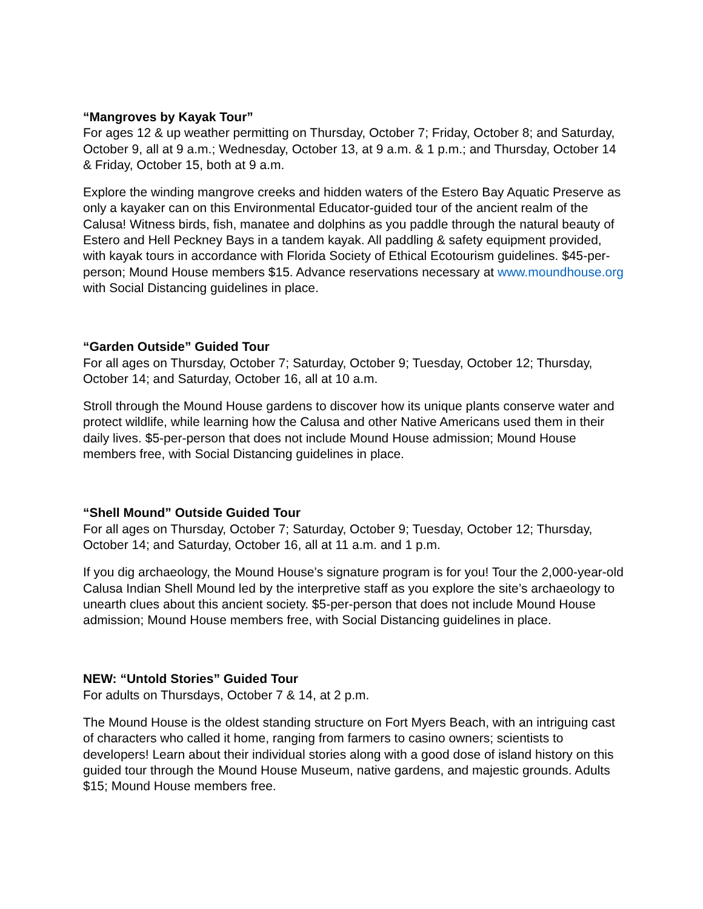“Mangroves by Kayak Tour”
For ages 12 & up weather permitting on Thursday, October 7; Friday, October 8; and Saturday, October 9, all at 9 a.m.; Wednesday, October 13, at 9 a.m. & 1 p.m.; and Thursday, October 14 & Friday, October 15, both at 9 a.m.
Explore the winding mangrove creeks and hidden waters of the Estero Bay Aquatic Preserve as only a kayaker can on this Environmental Educator-guided tour of the ancient realm of the Calusa! Witness birds, fish, manatee and dolphins as you paddle through the natural beauty of Estero and Hell Peckney Bays in a tandem kayak. All paddling & safety equipment provided, with kayak tours in accordance with Florida Society of Ethical Ecotourism guidelines. $45-per-person; Mound House members $15. Advance reservations necessary at www.moundhouse.org with Social Distancing guidelines in place.
“Garden Outside” Guided Tour
For all ages on Thursday, October 7; Saturday, October 9; Tuesday, October 12; Thursday, October 14; and Saturday, October 16, all at 10 a.m.
Stroll through the Mound House gardens to discover how its unique plants conserve water and protect wildlife, while learning how the Calusa and other Native Americans used them in their daily lives. $5-per-person that does not include Mound House admission; Mound House members free, with Social Distancing guidelines in place.
“Shell Mound” Outside Guided Tour
For all ages on Thursday, October 7; Saturday, October 9; Tuesday, October 12; Thursday, October 14; and Saturday, October 16, all at 11 a.m. and 1 p.m.
If you dig archaeology, the Mound House’s signature program is for you! Tour the 2,000-year-old Calusa Indian Shell Mound led by the interpretive staff as you explore the site’s archaeology to unearth clues about this ancient society. $5-per-person that does not include Mound House admission; Mound House members free, with Social Distancing guidelines in place.
NEW: “Untold Stories” Guided Tour
For adults on Thursdays, October 7 & 14, at 2 p.m.
The Mound House is the oldest standing structure on Fort Myers Beach, with an intriguing cast of characters who called it home, ranging from farmers to casino owners; scientists to developers! Learn about their individual stories along with a good dose of island history on this guided tour through the Mound House Museum, native gardens, and majestic grounds. Adults $15; Mound House members free.